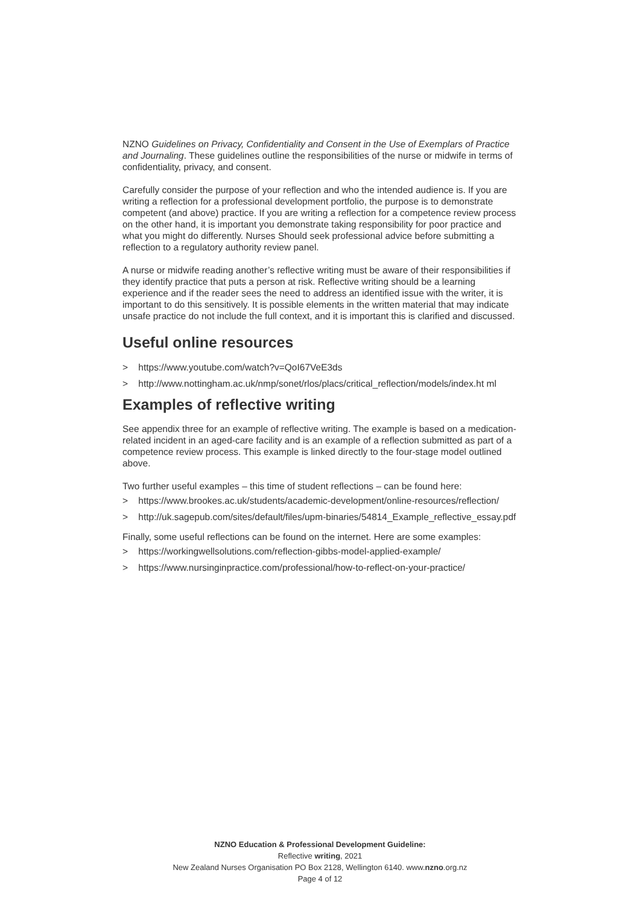NZNO Guidelines on Privacy, Confidentiality and Consent in the Use of Exemplars of Practice and Journaling. These guidelines outline the responsibilities of the nurse or midwife in terms of confidentiality, privacy, and consent.
Carefully consider the purpose of your reflection and who the intended audience is. If you are writing a reflection for a professional development portfolio, the purpose is to demonstrate competent (and above) practice. If you are writing a reflection for a competence review process on the other hand, it is important you demonstrate taking responsibility for poor practice and what you might do differently. Nurses Should seek professional advice before submitting a reflection to a regulatory authority review panel.
A nurse or midwife reading another’s reflective writing must be aware of their responsibilities if they identify practice that puts a person at risk. Reflective writing should be a learning experience and if the reader sees the need to address an identified issue with the writer, it is important to do this sensitively. It is possible elements in the written material that may indicate unsafe practice do not include the full context, and it is important this is clarified and discussed.
Useful online resources
> https://www.youtube.com/watch?v=QoI67VeE3ds
> http://www.nottingham.ac.uk/nmp/sonet/rlos/placs/critical_reflection/models/index.ht ml
Examples of reflective writing
See appendix three for an example of reflective writing. The example is based on a medication-related incident in an aged-care facility and is an example of a reflection submitted as part of a competence review process. This example is linked directly to the four-stage model outlined above.
Two further useful examples – this time of student reflections – can be found here:
> https://www.brookes.ac.uk/students/academic-development/online-resources/reflection/
> http://uk.sagepub.com/sites/default/files/upm-binaries/54814_Example_reflective_essay.pdf
Finally, some useful reflections can be found on the internet. Here are some examples:
> https://workingwellsolutions.com/reflection-gibbs-model-applied-example/
> https://www.nursinginpractice.com/professional/how-to-reflect-on-your-practice/
NZNO Education & Professional Development Guideline:
Reflective writing, 2021
New Zealand Nurses Organisation PO Box 2128, Wellington 6140. www.nzno.org.nz
Page 4 of 12